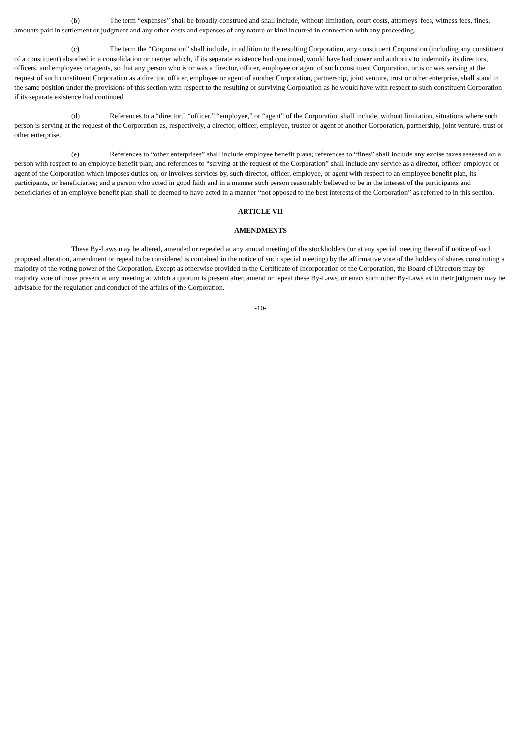(b) The term “expenses” shall be broadly construed and shall include, without limitation, court costs, attorneys' fees, witness fees, fines, amounts paid in settlement or judgment and any other costs and expenses of any nature or kind incurred in connection with any proceeding.
(c) The term the “Corporation” shall include, in addition to the resulting Corporation, any constituent Corporation (including any constituent of a constituent) absorbed in a consolidation or merger which, if its separate existence had continued, would have had power and authority to indemnify its directors, officers, and employees or agents, so that any person who is or was a director, officer, employee or agent of such constituent Corporation, or is or was serving at the request of such constituent Corporation as a director, officer, employee or agent of another Corporation, partnership, joint venture, trust or other enterprise, shall stand in the same position under the provisions of this section with respect to the resulting or surviving Corporation as he would have with respect to such constituent Corporation if its separate existence had continued.
(d) References to a “director,” “officer,” “employee,” or “agent” of the Corporation shall include, without limitation, situations where such person is serving at the request of the Corporation as, respectively, a director, officer, employee, trustee or agent of another Corporation, partnership, joint venture, trust or other enterprise.
(e) References to “other enterprises” shall include employee benefit plans; references to “fines” shall include any excise taxes assessed on a person with respect to an employee benefit plan; and references to “serving at the request of the Corporation” shall include any service as a director, officer, employee or agent of the Corporation which imposes duties on, or involves services by, such director, officer, employee, or agent with respect to an employee benefit plan, its participants, or beneficiaries; and a person who acted in good faith and in a manner such person reasonably believed to be in the interest of the participants and beneficiaries of an employee benefit plan shall be deemed to have acted in a manner “not opposed to the best interests of the Corporation” as referred to in this section.
ARTICLE VII
AMENDMENTS
These By-Laws may be altered, amended or repealed at any annual meeting of the stockholders (or at any special meeting thereof if notice of such proposed alteration, amendment or repeal to be considered is contained in the notice of such special meeting) by the affirmative vote of the holders of shares constituting a majority of the voting power of the Corporation. Except as otherwise provided in the Certificate of Incorporation of the Corporation, the Board of Directors may by majority vote of those present at any meeting at which a quorum is present alter, amend or repeal these By-Laws, or enact such other By-Laws as in their judgment may be advisable for the regulation and conduct of the affairs of the Corporation.
-10-